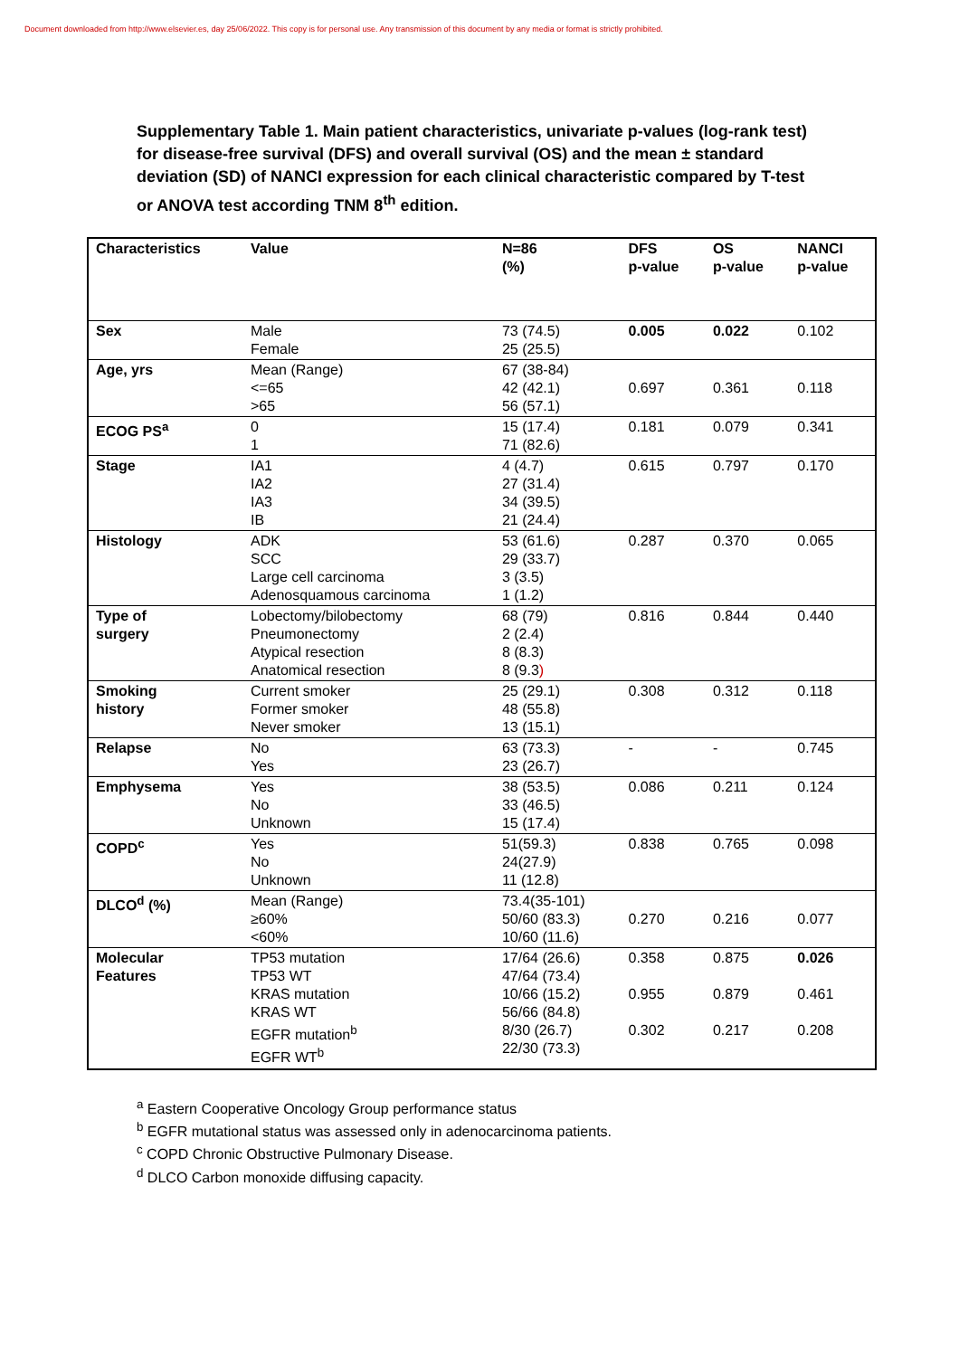Document downloaded from http://www.elsevier.es, day 25/06/2022. This copy is for personal use. Any transmission of this document by any media or format is strictly prohibited.
Supplementary Table 1. Main patient characteristics, univariate p-values (log-rank test) for disease-free survival (DFS) and overall survival (OS) and the mean ± standard deviation (SD) of NANCI expression for each clinical characteristic compared by T-test or ANOVA test according TNM 8<sup>th</sup> edition.
| Characteristics | Value | N=86 (%) | DFS p-value | OS p-value | NANCI p-value |
| --- | --- | --- | --- | --- | --- |
| Sex | Male Female | 73 (74.5) 25 (25.5) | 0.005 | 0.022 | 0.102 |
| Age, yrs | Mean (Range) <=65 >65 | 67 (38-84) 42 (42.1) 56 (57.1) | 0.697 | 0.361 | 0.118 |
| ECOG PS<sup>a</sup> | 0 1 | 15 (17.4) 71 (82.6) | 0.181 | 0.079 | 0.341 |
| Stage | IA1 IA2 IA3 IB | 4 (4.7) 27 (31.4) 34 (39.5) 21 (24.4) | 0.615 | 0.797 | 0.170 |
| Histology | ADK SCC Large cell carcinoma Adenosquamous carcinoma | 53 (61.6) 29 (33.7) 3 (3.5) 1 (1.2) | 0.287 | 0.370 | 0.065 |
| Type of surgery | Lobectomy/bilobectomy Pneumonectomy Atypical resection Anatomical resection | 68 (79) 2 (2.4) 8 (8.3) 8 (9.3 ) | 0.816 | 0.844 | 0.440 |
| Smoking history | Current smoker Former smoker Never smoker | 25 (29.1) 48 (55.8) 13 (15.1) | 0.308 | 0.312 | 0.118 |
| Relapse | No Yes | 63 (73.3) 23 (26.7) | - | - | 0.745 |
| Emphysema | Yes No Unknown | 38 (53.5) 33 (46.5) 15 (17.4) | 0.086 | 0.211 | 0.124 |
| COPD<sup>c</sup> | Yes No Unknown | 51(59.3) 24(27.9) 11 (12.8) | 0.838 | 0.765 | 0.098 |
| DLCO<sup>d</sup> (%) | Mean (Range) ≥60% <60% | 73.4(35-101) 50/60 (83.3) 10/60 (11.6) | 0.270 | 0.216 | 0.077 |
| Molecular Features | TP53 mutation TP53 WT KRAS mutation KRAS WT EGFR mutation<sup>b</sup> EGFR WT<sup>b</sup> | 17/64 (26.6) 47/64 (73.4) 10/66 (15.2) 56/66 (84.8) 8/30 (26.7) 22/30 (73.3) | 0.358 0.955 0.302 | 0.875 0.879 0.217 | 0.026 0.461 0.208 |
<sup>a</sup> Eastern Cooperative Oncology Group performance status
<sup>b</sup> EGFR mutational status was assessed only in adenocarcinoma patients.
<sup>c</sup> COPD Chronic Obstructive Pulmonary Disease.
<sup>d</sup> DLCO Carbon monoxide diffusing capacity.